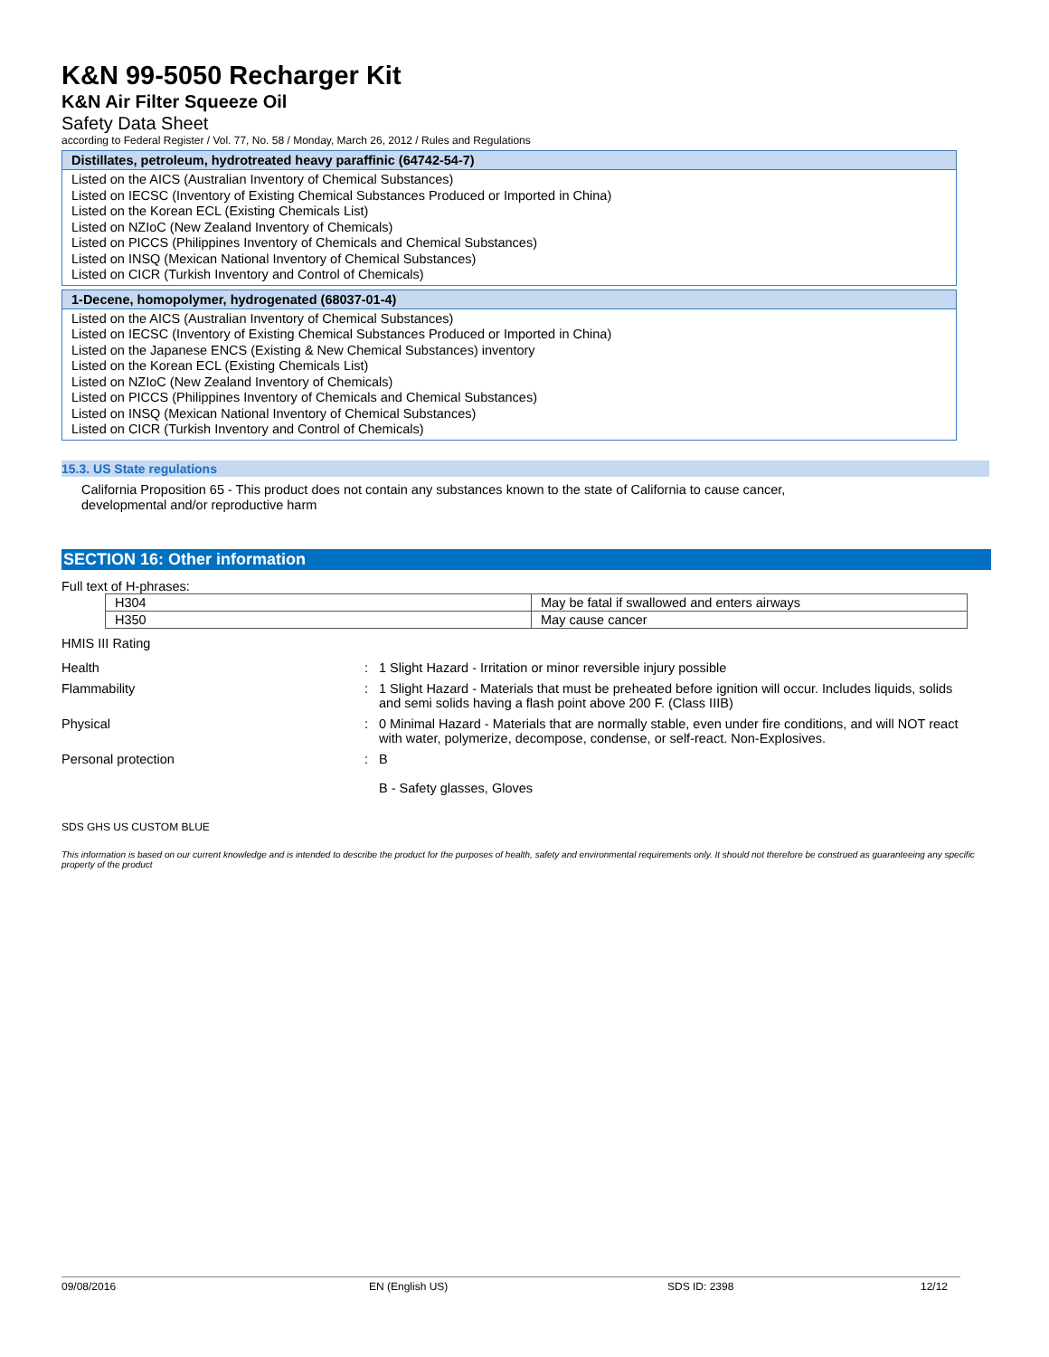K&N 99-5050 Recharger Kit
K&N Air Filter Squeeze Oil
Safety Data Sheet
according to Federal Register / Vol. 77, No. 58 / Monday, March 26, 2012 / Rules and Regulations
Distillates, petroleum, hydrotreated heavy paraffinic (64742-54-7)
Listed on the AICS (Australian Inventory of Chemical Substances)
Listed on IECSC (Inventory of Existing Chemical Substances Produced or Imported in China)
Listed on the Korean ECL (Existing Chemicals List)
Listed on NZIoC (New Zealand Inventory of Chemicals)
Listed on PICCS (Philippines Inventory of Chemicals and Chemical Substances)
Listed on INSQ (Mexican National Inventory of Chemical Substances)
Listed on CICR (Turkish Inventory and Control of Chemicals)
1-Decene, homopolymer, hydrogenated (68037-01-4)
Listed on the AICS (Australian Inventory of Chemical Substances)
Listed on IECSC (Inventory of Existing Chemical Substances Produced or Imported in China)
Listed on the Japanese ENCS (Existing & New Chemical Substances) inventory
Listed on the Korean ECL (Existing Chemicals List)
Listed on NZIoC (New Zealand Inventory of Chemicals)
Listed on PICCS (Philippines Inventory of Chemicals and Chemical Substances)
Listed on INSQ (Mexican National Inventory of Chemical Substances)
Listed on CICR (Turkish Inventory and Control of Chemicals)
15.3. US State regulations
California Proposition 65 - This product does not contain any substances known to the state of California to cause cancer,
developmental and/or reproductive harm
SECTION 16: Other information
Full text of H-phrases:
| H304 | May be fatal if swallowed and enters airways |
| H350 | May cause cancer |
HMIS III Rating
| Health | : | 1 Slight Hazard - Irritation or minor reversible injury possible |
| Flammability | : | 1 Slight Hazard - Materials that must be preheated before ignition will occur. Includes liquids, solids and semi solids having a flash point above 200 F. (Class IIIB) |
| Physical | : | 0 Minimal Hazard - Materials that are normally stable, even under fire conditions, and will NOT react with water, polymerize, decompose, condense, or self-react. Non-Explosives. |
| Personal protection | : | B B - Safety glasses, Gloves |
SDS GHS US CUSTOM BLUE
This information is based on our current knowledge and is intended to describe the product for the purposes of health, safety and environmental requirements only. It should not therefore be construed as guaranteeing any specific property of the product
09/08/2016 EN (English US) SDS ID: 2398 12/12